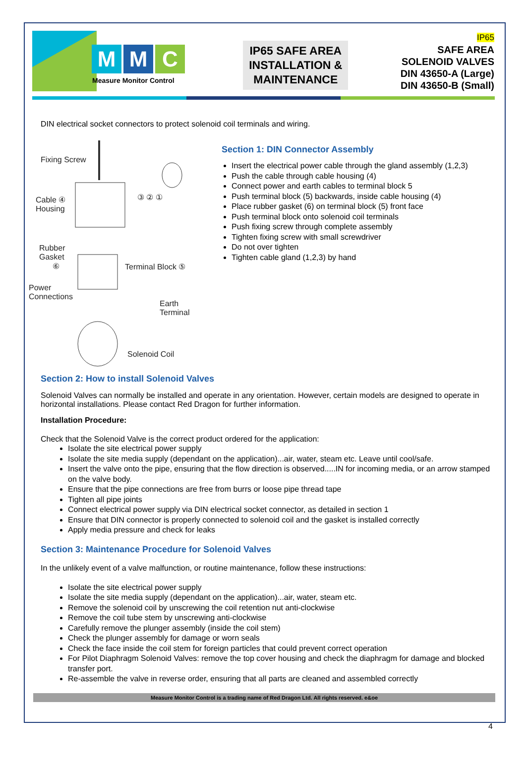M M C
Measure Monitor Control
IP65 SAFE AREA
INSTALLATION &
MAINTENANCE
IP65
SAFE AREA
SOLENOID VALVES
DIN 43650-A (Large)
DIN 43650-B (Small)
DIN electrical socket connectors to protect solenoid coil terminals and wiring.
Fixing Screw
Cable ④
Housing
③ ② ①
Rubber
Gasket
⑥
Terminal Block ⑤
Power
Connections
Earth Terminal
Solenoid Coil
Section 1: DIN Connector Assembly
Insert the electrical power cable through the gland assembly (1,2,3)
Push the cable through cable housing (4)
Connect power and earth cables to terminal block 5
Push terminal block (5) backwards, inside cable housing (4)
Place rubber gasket (6) on terminal block (5) front face
Push terminal block onto solenoid coil terminals
Push fixing screw through complete assembly
Tighten fixing screw with small screwdriver
Do not over tighten
Tighten cable gland (1,2,3) by hand
Section 2: How to install Solenoid Valves
Solenoid Valves can normally be installed and operate in any orientation. However, certain models are designed to operate in horizontal installations. Please contact Red Dragon for further information.
Installation Procedure:
Check that the Solenoid Valve is the correct product ordered for the application:
Isolate the site electrical power supply
Isolate the site media supply (dependant on the application)...air, water, steam etc. Leave until cool/safe.
Insert the valve onto the pipe, ensuring that the flow direction is observed.....IN for incoming media, or an arrow stamped on the valve body.
Ensure that the pipe connections are free from burrs or loose pipe thread tape
Tighten all pipe joints
Connect electrical power supply via DIN electrical socket connector, as detailed in section 1
Ensure that DIN connector is properly connected to solenoid coil and the gasket is installed correctly
Apply media pressure and check for leaks
Section 3: Maintenance Procedure for Solenoid Valves
In the unlikely event of a valve malfunction, or routine maintenance, follow these instructions:
Isolate the site electrical power supply
Isolate the site media supply (dependant on the application)...air, water, steam etc.
Remove the solenoid coil by unscrewing the coil retention nut anti-clockwise
Remove the coil tube stem by unscrewing anti-clockwise
Carefully remove the plunger assembly (inside the coil stem)
Check the plunger assembly for damage or worn seals
Check the face inside the coil stem for foreign particles that could prevent correct operation
For Pilot Diaphragm Solenoid Valves: remove the top cover housing and check the diaphragm for damage and blocked transfer port.
Re-assemble the valve in reverse order, ensuring that all parts are cleaned and assembled correctly
Measure Monitor Control is a trading name of Red Dragon Ltd. All rights reserved. e&oe
4